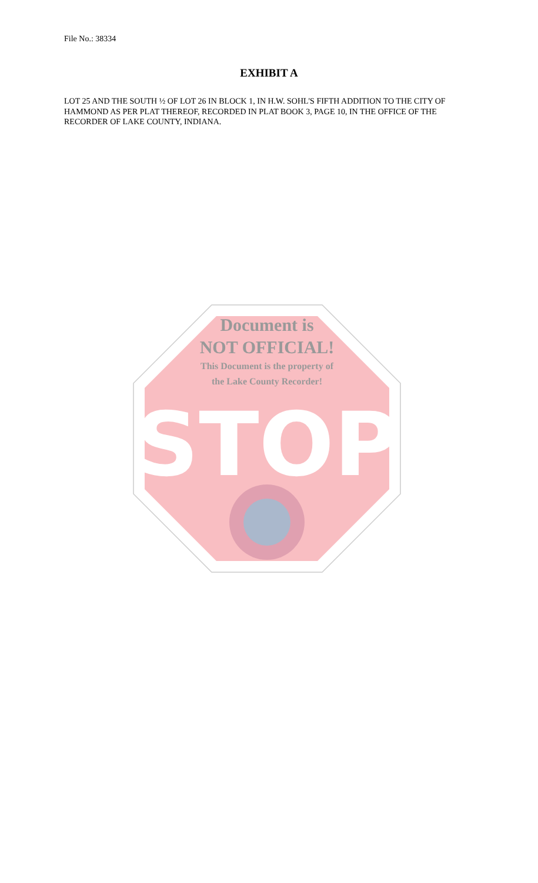File No.: 38334
EXHIBIT A
LOT 25 AND THE SOUTH ½ OF LOT 26 IN BLOCK 1, IN H.W. SOHL'S FIFTH ADDITION TO THE CITY OF HAMMOND AS PER PLAT THEREOF, RECORDED IN PLAT BOOK 3, PAGE 10, IN THE OFFICE OF THE RECORDER OF LAKE COUNTY, INDIANA.
STOP
Document is
NOT OFFICIAL!
This Document is the property of
the Lake County Recorder!